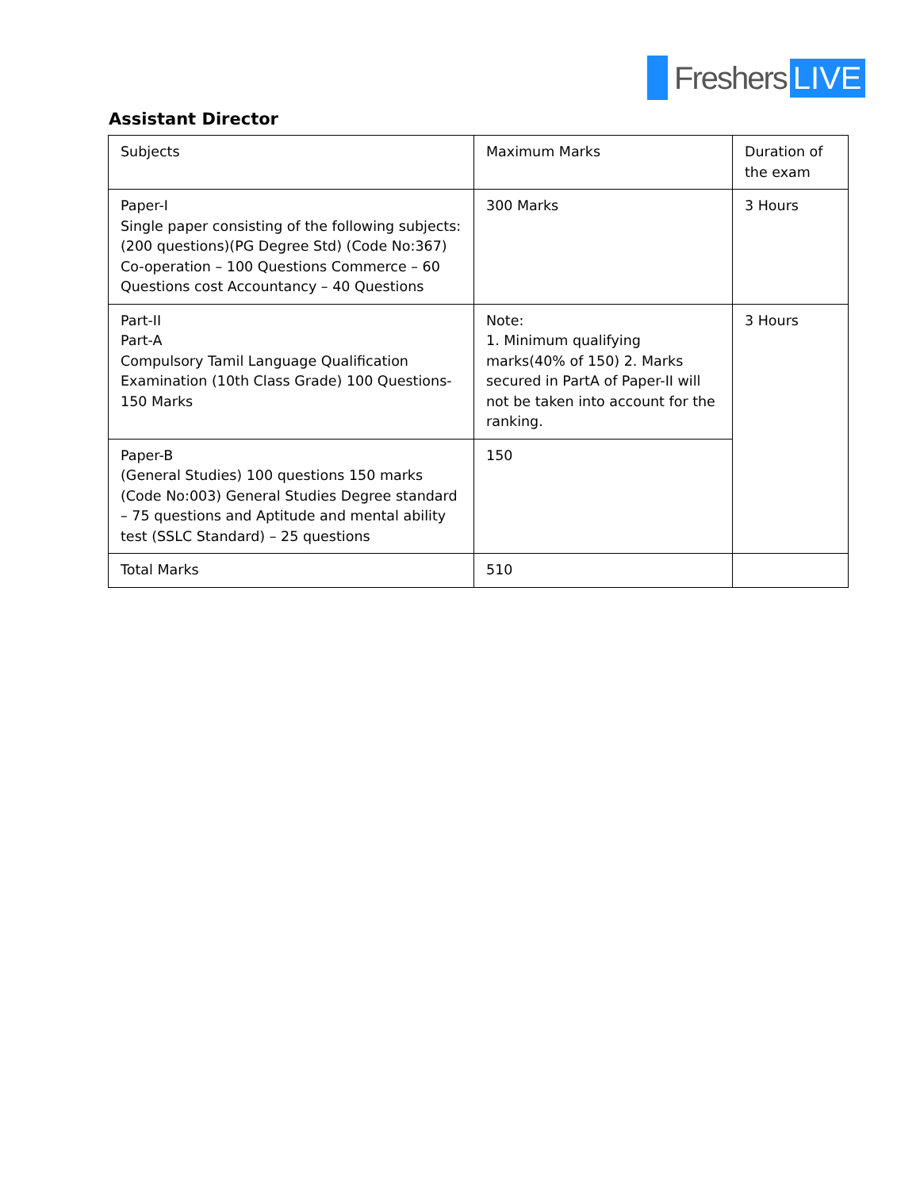Freshers LIVE
Assistant Director
| Subjects | Maximum Marks | Duration of the exam |
| Paper-I Single paper consisting of the following subjects: (200 questions)(PG Degree Std) (Code No:367) Co-operation – 100 Questions Commerce – 60 Questions cost Accountancy – 40 Questions | 300 Marks | 3 Hours |
| Part-II Part-A Compulsory Tamil Language Qualification Examination (10th Class Grade) 100 Questions-150 Marks | Note: 1. Minimum qualifying marks(40% of 150) 2. Marks secured in PartA of Paper-II will not be taken into account for the ranking. | 3 Hours |
| Paper-B (General Studies) 100 questions 150 marks (Code No:003) General Studies Degree standard – 75 questions and Aptitude and mental ability test (SSLC Standard) – 25 questions | 150 | |
| Total Marks | 510 | |